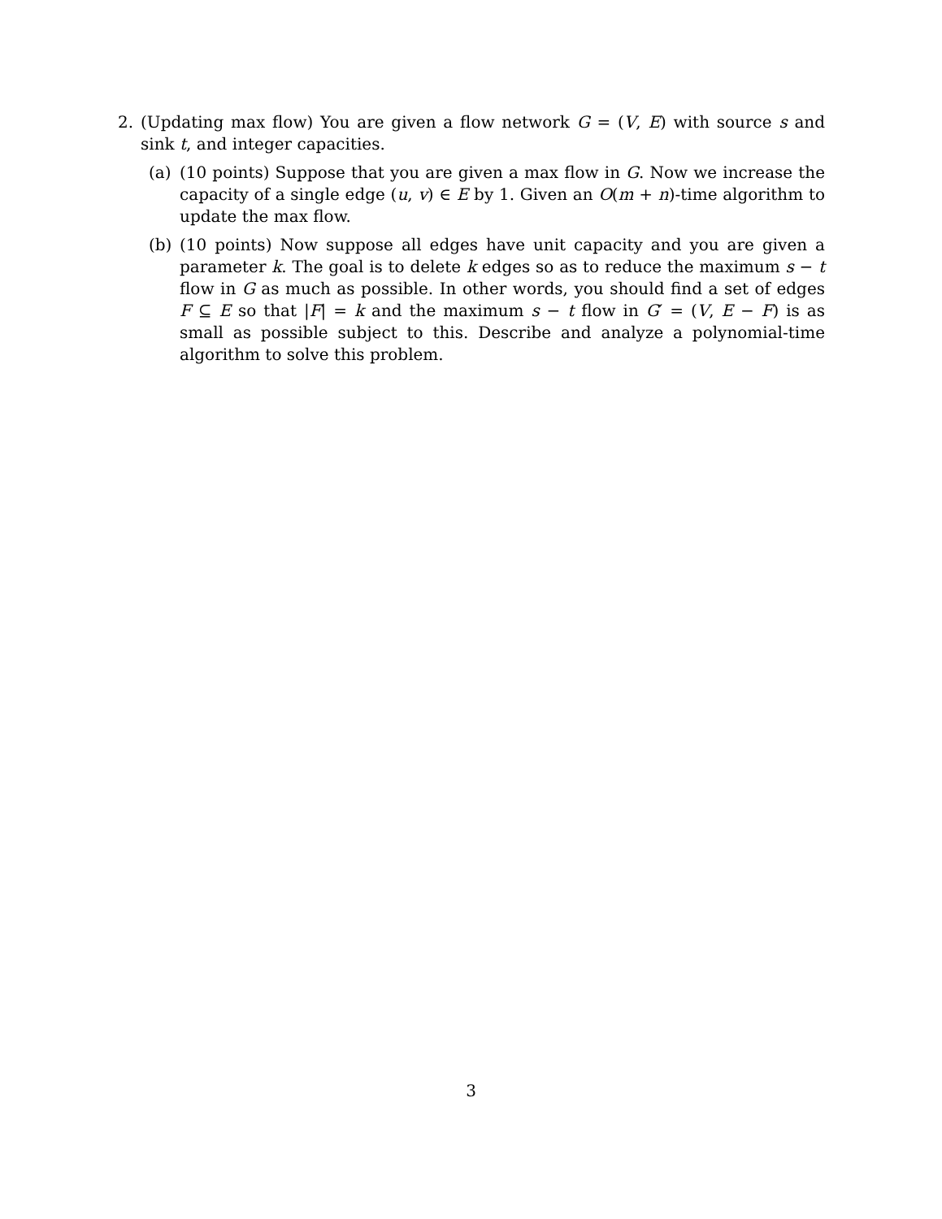2. (Updating max flow) You are given a flow network G = (V, E) with source s and sink t, and integer capacities.
(a) (10 points) Suppose that you are given a max flow in G. Now we increase the capacity of a single edge (u, v) ∈ E by 1. Given an O(m + n)-time algorithm to update the max flow.
(b) (10 points) Now suppose all edges have unit capacity and you are given a parameter k. The goal is to delete k edges so as to reduce the maximum s − t flow in G as much as possible. In other words, you should find a set of edges F ⊆ E so that |F| = k and the maximum s − t flow in G′ = (V, E − F) is as small as possible subject to this. Describe and analyze a polynomial-time algorithm to solve this problem.
3